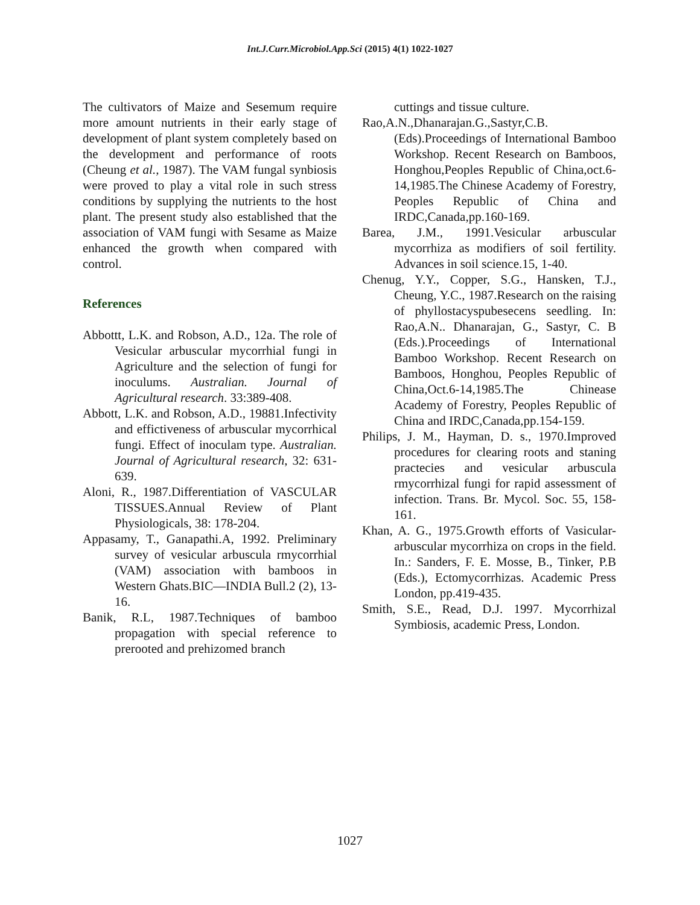Int.J.Curr.Microbiol.App.Sci (2015) 4(1) 1022-1027
The cultivators of Maize and Sesemum require more amount nutrients in their early stage of development of plant system completely based on the development and performance of roots (Cheung et al., 1987). The VAM fungal synbiosis were proved to play a vital role in such stress conditions by supplying the nutrients to the host plant. The present study also established that the association of VAM fungi with Sesame as Maize enhanced the growth when compared with control.
References
Abbottt, L.K. and Robson, A.D., 12a. The role of Vesicular arbuscular mycorrhial fungi in Agriculture and the selection of fungi for inoculums. Australian. Journal of Agricultural research. 33:389-408.
Abbott, L.K. and Robson, A.D., 19881.Infectivity and effictiveness of arbuscular mycorrhical fungi. Effect of inoculam type. Australian. Journal of Agricultural research, 32: 631-639.
Aloni, R., 1987.Differentiation of VASCULAR TISSUES.Annual Review of Plant Physiologicals, 38: 178-204.
Appasamy, T., Ganapathi.A, 1992. Preliminary survey of vesicular arbuscula rmycorrhial (VAM) association with bamboos in Western Ghats.BIC—INDIA Bull.2 (2), 13-16.
Banik, R.L, 1987.Techniques of bamboo propagation with special reference to prerooted and prehizomed branch
cuttings and tissue culture.
Rao,A.N.,Dhanarajan.G.,Sastyr,C.B.(Eds).Proceedings of International Bamboo Workshop. Recent Research on Bamboos, Honghou,Peoples Republic of China,oct.6-14,1985.The Chinese Academy of Forestry, Peoples Republic of China and IRDC,Canada,pp.160-169.
Barea, J.M., 1991.Vesicular arbuscular mycorrhiza as modifiers of soil fertility. Advances in soil science.15, 1-40.
Chenug, Y.Y., Copper, S.G., Hansken, T.J., Cheung, Y.C., 1987.Research on the raising of phyllostacyspubesecens seedling. In: Rao,A.N.. Dhanarajan, G., Sastyr, C. B (Eds.).Proceedings of International Bamboo Workshop. Recent Research on Bamboos, Honghou, Peoples Republic of China,Oct.6-14,1985.The Chinease Academy of Forestry, Peoples Republic of China and IRDC,Canada,pp.154-159.
Philips, J. M., Hayman, D. s., 1970.Improved procedures for clearing roots and staning practecies and vesicular arbuscula rmycorrhizal fungi for rapid assessment of infection. Trans. Br. Mycol. Soc. 55, 158-161.
Khan, A. G., 1975.Growth efforts of Vasicular- arbuscular mycorrhiza on crops in the field. In.: Sanders, F. E. Mosse, B., Tinker, P.B (Eds.), Ectomycorrhizas. Academic Press London, pp.419-435.
Smith, S.E., Read, D.J. 1997. Mycorrhizal Symbiosis, academic Press, London.
1027